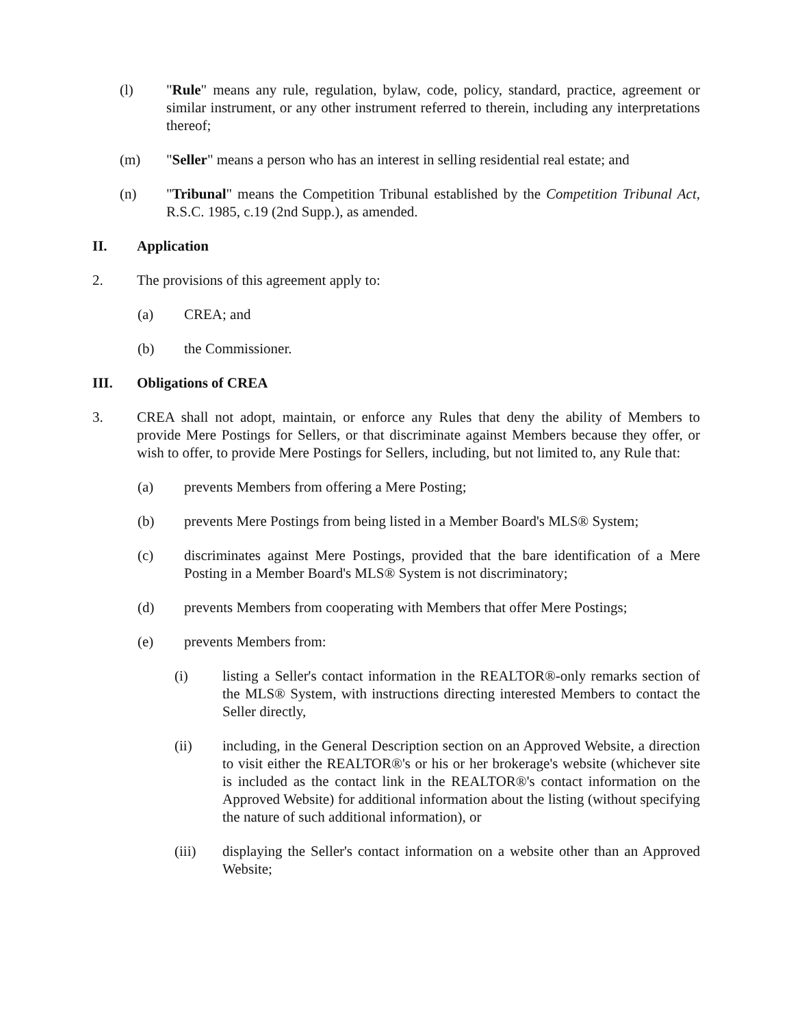(l) "Rule" means any rule, regulation, bylaw, code, policy, standard, practice, agreement or similar instrument, or any other instrument referred to therein, including any interpretations thereof;
(m) "Seller" means a person who has an interest in selling residential real estate; and
(n) "Tribunal" means the Competition Tribunal established by the Competition Tribunal Act, R.S.C. 1985, c.19 (2nd Supp.), as amended.
II. Application
2. The provisions of this agreement apply to:
(a) CREA; and
(b) the Commissioner.
III. Obligations of CREA
3. CREA shall not adopt, maintain, or enforce any Rules that deny the ability of Members to provide Mere Postings for Sellers, or that discriminate against Members because they offer, or wish to offer, to provide Mere Postings for Sellers, including, but not limited to, any Rule that:
(a) prevents Members from offering a Mere Posting;
(b) prevents Mere Postings from being listed in a Member Board's MLS® System;
(c) discriminates against Mere Postings, provided that the bare identification of a Mere Posting in a Member Board's MLS® System is not discriminatory;
(d) prevents Members from cooperating with Members that offer Mere Postings;
(e) prevents Members from:
(i) listing a Seller's contact information in the REALTOR®-only remarks section of the MLS® System, with instructions directing interested Members to contact the Seller directly,
(ii) including, in the General Description section on an Approved Website, a direction to visit either the REALTOR®'s or his or her brokerage's website (whichever site is included as the contact link in the REALTOR®'s contact information on the Approved Website) for additional information about the listing (without specifying the nature of such additional information), or
(iii) displaying the Seller's contact information on a website other than an Approved Website;